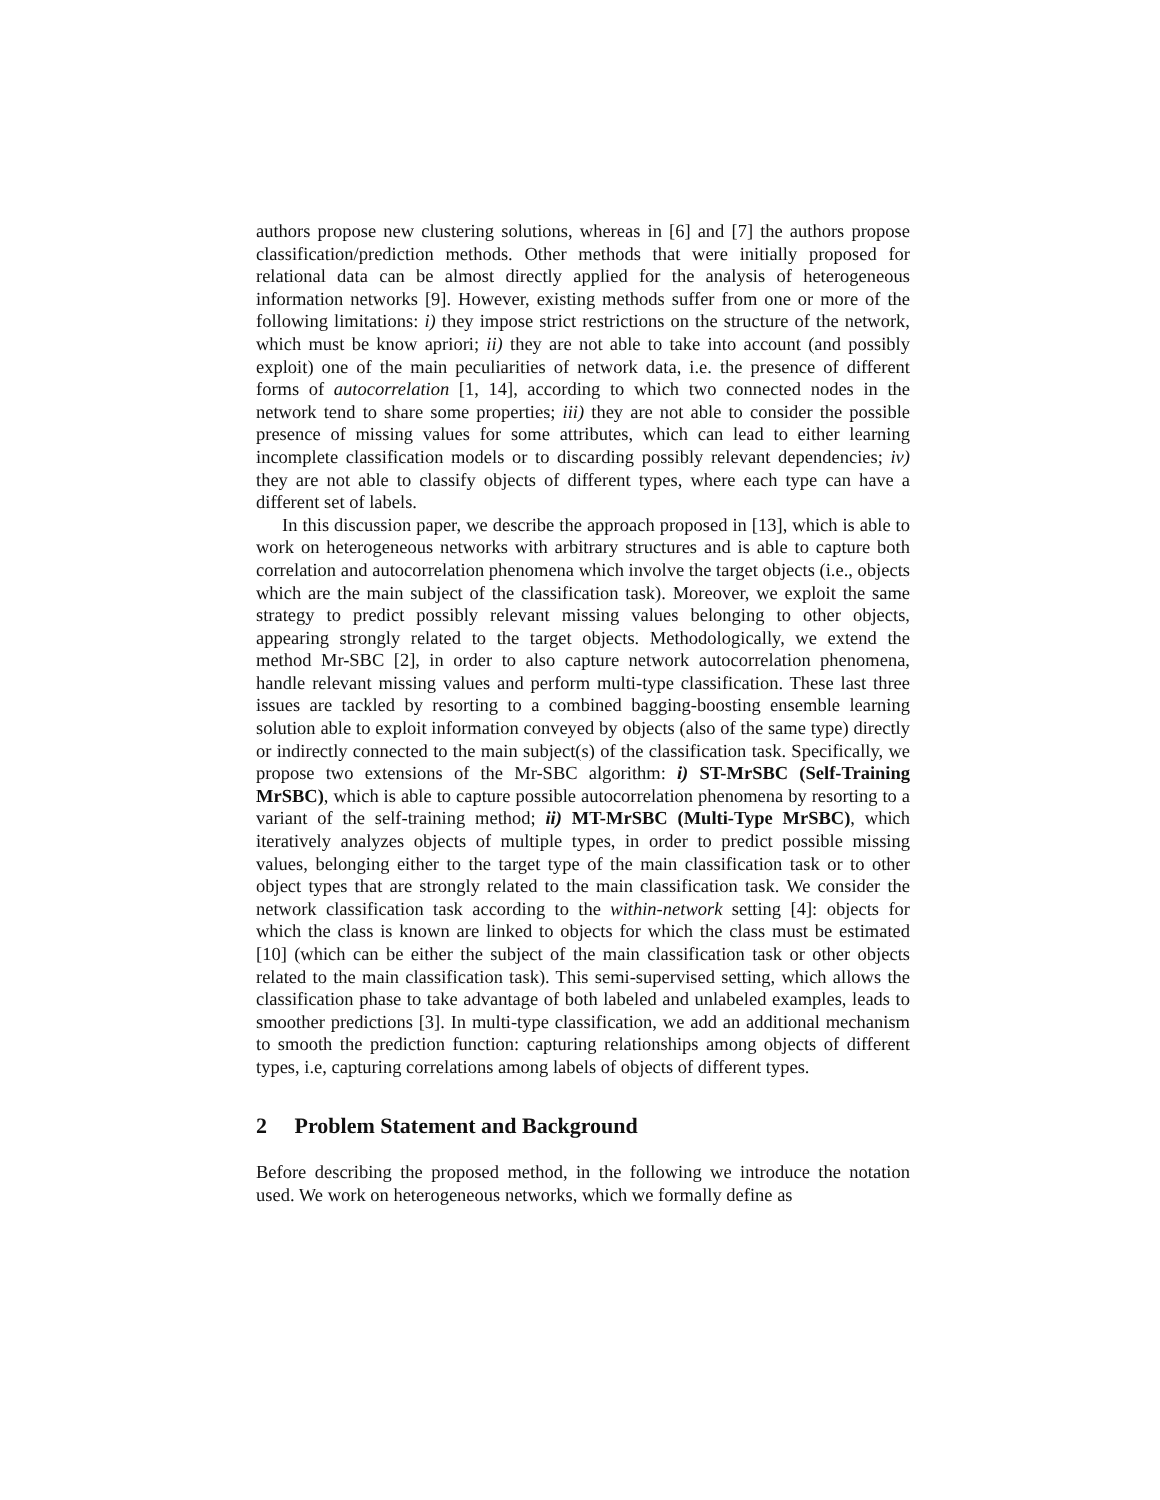authors propose new clustering solutions, whereas in [6] and [7] the authors propose classification/prediction methods. Other methods that were initially proposed for relational data can be almost directly applied for the analysis of heterogeneous information networks [9]. However, existing methods suffer from one or more of the following limitations: i) they impose strict restrictions on the structure of the network, which must be know apriori; ii) they are not able to take into account (and possibly exploit) one of the main peculiarities of network data, i.e. the presence of different forms of autocorrelation [1, 14], according to which two connected nodes in the network tend to share some properties; iii) they are not able to consider the possible presence of missing values for some attributes, which can lead to either learning incomplete classification models or to discarding possibly relevant dependencies; iv) they are not able to classify objects of different types, where each type can have a different set of labels.
In this discussion paper, we describe the approach proposed in [13], which is able to work on heterogeneous networks with arbitrary structures and is able to capture both correlation and autocorrelation phenomena which involve the target objects (i.e., objects which are the main subject of the classification task). Moreover, we exploit the same strategy to predict possibly relevant missing values belonging to other objects, appearing strongly related to the target objects. Methodologically, we extend the method Mr-SBC [2], in order to also capture network autocorrelation phenomena, handle relevant missing values and perform multi-type classification. These last three issues are tackled by resorting to a combined bagging-boosting ensemble learning solution able to exploit information conveyed by objects (also of the same type) directly or indirectly connected to the main subject(s) of the classification task. Specifically, we propose two extensions of the Mr-SBC algorithm: i) ST-MrSBC (Self-Training MrSBC), which is able to capture possible autocorrelation phenomena by resorting to a variant of the self-training method; ii) MT-MrSBC (Multi-Type MrSBC), which iteratively analyzes objects of multiple types, in order to predict possible missing values, belonging either to the target type of the main classification task or to other object types that are strongly related to the main classification task. We consider the network classification task according to the within-network setting [4]: objects for which the class is known are linked to objects for which the class must be estimated [10] (which can be either the subject of the main classification task or other objects related to the main classification task). This semi-supervised setting, which allows the classification phase to take advantage of both labeled and unlabeled examples, leads to smoother predictions [3]. In multi-type classification, we add an additional mechanism to smooth the prediction function: capturing relationships among objects of different types, i.e, capturing correlations among labels of objects of different types.
2 Problem Statement and Background
Before describing the proposed method, in the following we introduce the notation used. We work on heterogeneous networks, which we formally define as